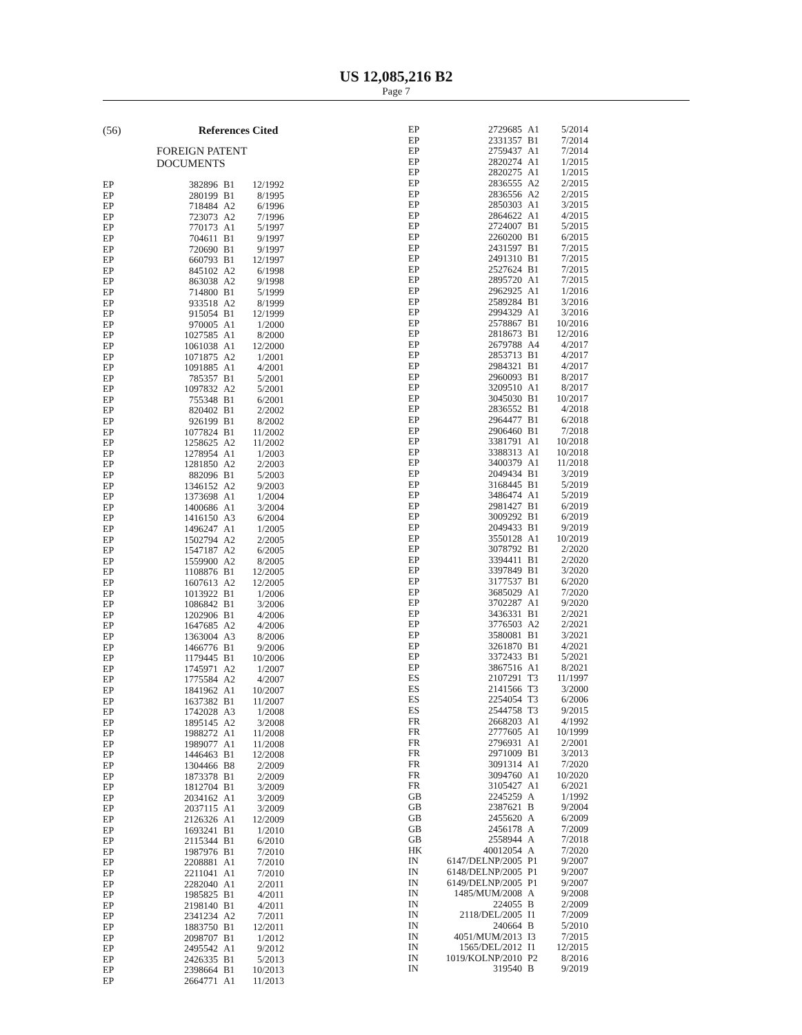US 12,085,216 B2
Page 7
(56) References Cited
FOREIGN PATENT DOCUMENTS
| EP | 382896 | B1 | 12/1992 |
| EP | 280199 | B1 | 8/1995 |
| EP | 718484 | A2 | 6/1996 |
| EP | 723073 | A2 | 7/1996 |
| EP | 770173 | A1 | 5/1997 |
| EP | 704611 | B1 | 9/1997 |
| EP | 720690 | B1 | 9/1997 |
| EP | 660793 | B1 | 12/1997 |
| EP | 845102 | A2 | 6/1998 |
| EP | 863038 | A2 | 9/1998 |
| EP | 714800 | B1 | 5/1999 |
| EP | 933518 | A2 | 8/1999 |
| EP | 915054 | B1 | 12/1999 |
| EP | 970005 | A1 | 1/2000 |
| EP | 1027585 | A1 | 8/2000 |
| EP | 1061038 | A1 | 12/2000 |
| EP | 1071875 | A2 | 1/2001 |
| EP | 1091885 | A1 | 4/2001 |
| EP | 785357 | B1 | 5/2001 |
| EP | 1097832 | A2 | 5/2001 |
| EP | 755348 | B1 | 6/2001 |
| EP | 820402 | B1 | 2/2002 |
| EP | 926199 | B1 | 8/2002 |
| EP | 1077824 | B1 | 11/2002 |
| EP | 1258625 | A2 | 11/2002 |
| EP | 1278954 | A1 | 1/2003 |
| EP | 1281850 | A2 | 2/2003 |
| EP | 882096 | B1 | 5/2003 |
| EP | 1346152 | A2 | 9/2003 |
| EP | 1373698 | A1 | 1/2004 |
| EP | 1400686 | A1 | 3/2004 |
| EP | 1416150 | A3 | 6/2004 |
| EP | 1496247 | A1 | 1/2005 |
| EP | 1502794 | A2 | 2/2005 |
| EP | 1547187 | A2 | 6/2005 |
| EP | 1559900 | A2 | 8/2005 |
| EP | 1108876 | B1 | 12/2005 |
| EP | 1607613 | A2 | 12/2005 |
| EP | 1013922 | B1 | 1/2006 |
| EP | 1086842 | B1 | 3/2006 |
| EP | 1202906 | B1 | 4/2006 |
| EP | 1647685 | A2 | 4/2006 |
| EP | 1363004 | A3 | 8/2006 |
| EP | 1466776 | B1 | 9/2006 |
| EP | 1179445 | B1 | 10/2006 |
| EP | 1745971 | A2 | 1/2007 |
| EP | 1775584 | A2 | 4/2007 |
| EP | 1841962 | A1 | 10/2007 |
| EP | 1637382 | B1 | 11/2007 |
| EP | 1742028 | A3 | 1/2008 |
| EP | 1895145 | A2 | 3/2008 |
| EP | 1988272 | A1 | 11/2008 |
| EP | 1989077 | A1 | 11/2008 |
| EP | 1446463 | B1 | 12/2008 |
| EP | 1304466 | B8 | 2/2009 |
| EP | 1873378 | B1 | 2/2009 |
| EP | 1812704 | B1 | 3/2009 |
| EP | 2034162 | A1 | 3/2009 |
| EP | 2037115 | A1 | 3/2009 |
| EP | 2126326 | A1 | 12/2009 |
| EP | 1693241 | B1 | 1/2010 |
| EP | 2115344 | B1 | 6/2010 |
| EP | 1987976 | B1 | 7/2010 |
| EP | 2208881 | A1 | 7/2010 |
| EP | 2211041 | A1 | 7/2010 |
| EP | 2282040 | A1 | 2/2011 |
| EP | 1985825 | B1 | 4/2011 |
| EP | 2198140 | B1 | 4/2011 |
| EP | 2341234 | A2 | 7/2011 |
| EP | 1883750 | B1 | 12/2011 |
| EP | 2098707 | B1 | 1/2012 |
| EP | 2495542 | A1 | 9/2012 |
| EP | 2426335 | B1 | 5/2013 |
| EP | 2398664 | B1 | 10/2013 |
| EP | 2664771 | A1 | 11/2013 |
| EP | 2729685 | A1 | 5/2014 |
| EP | 2331357 | B1 | 7/2014 |
| EP | 2759437 | A1 | 7/2014 |
| EP | 2820274 | A1 | 1/2015 |
| EP | 2820275 | A1 | 1/2015 |
| EP | 2836555 | A2 | 2/2015 |
| EP | 2836556 | A2 | 2/2015 |
| EP | 2850303 | A1 | 3/2015 |
| EP | 2864622 | A1 | 4/2015 |
| EP | 2724007 | B1 | 5/2015 |
| EP | 2260200 | B1 | 6/2015 |
| EP | 2431597 | B1 | 7/2015 |
| EP | 2491310 | B1 | 7/2015 |
| EP | 2527624 | B1 | 7/2015 |
| EP | 2895720 | A1 | 7/2015 |
| EP | 2962925 | A1 | 1/2016 |
| EP | 2589284 | B1 | 3/2016 |
| EP | 2994329 | A1 | 3/2016 |
| EP | 2578867 | B1 | 10/2016 |
| EP | 2818673 | B1 | 12/2016 |
| EP | 2679788 | A4 | 4/2017 |
| EP | 2853713 | B1 | 4/2017 |
| EP | 2984321 | B1 | 4/2017 |
| EP | 2960093 | B1 | 8/2017 |
| EP | 3209510 | A1 | 8/2017 |
| EP | 3045030 | B1 | 10/2017 |
| EP | 2836552 | B1 | 4/2018 |
| EP | 2964477 | B1 | 6/2018 |
| EP | 2906460 | B1 | 7/2018 |
| EP | 3381791 | A1 | 10/2018 |
| EP | 3388313 | A1 | 10/2018 |
| EP | 3400379 | A1 | 11/2018 |
| EP | 2049434 | B1 | 3/2019 |
| EP | 3168445 | B1 | 5/2019 |
| EP | 3486474 | A1 | 5/2019 |
| EP | 2981427 | B1 | 6/2019 |
| EP | 3009292 | B1 | 6/2019 |
| EP | 2049433 | B1 | 9/2019 |
| EP | 3550128 | A1 | 10/2019 |
| EP | 3078792 | B1 | 2/2020 |
| EP | 3394411 | B1 | 2/2020 |
| EP | 3397849 | B1 | 3/2020 |
| EP | 3177537 | B1 | 6/2020 |
| EP | 3685029 | A1 | 7/2020 |
| EP | 3702287 | A1 | 9/2020 |
| EP | 3436331 | B1 | 2/2021 |
| EP | 3776503 | A2 | 2/2021 |
| EP | 3580081 | B1 | 3/2021 |
| EP | 3261870 | B1 | 4/2021 |
| EP | 3372433 | B1 | 5/2021 |
| EP | 3867516 | A1 | 8/2021 |
| ES | 2107291 | T3 | 11/1997 |
| ES | 2141566 | T3 | 3/2000 |
| ES | 2254054 | T3 | 6/2006 |
| ES | 2544758 | T3 | 9/2015 |
| FR | 2668203 | A1 | 4/1992 |
| FR | 2777605 | A1 | 10/1999 |
| FR | 2796931 | A1 | 2/2001 |
| FR | 2971009 | B1 | 3/2013 |
| FR | 3091314 | A1 | 7/2020 |
| FR | 3094760 | A1 | 10/2020 |
| FR | 3105427 | A1 | 6/2021 |
| GB | 2245259 | A | 1/1992 |
| GB | 2387621 | B | 9/2004 |
| GB | 2455620 | A | 6/2009 |
| GB | 2456178 | A | 7/2009 |
| GB | 2558944 | A | 7/2018 |
| HK | 40012054 | A | 7/2020 |
| IN | 6147/DELNP/2005 | P1 | 9/2007 |
| IN | 6148/DELNP/2005 | P1 | 9/2007 |
| IN | 6149/DELNP/2005 | P1 | 9/2007 |
| IN | 1485/MUM/2008 | A | 9/2008 |
| IN | 224055 | B | 2/2009 |
| IN | 2118/DEL/2005 | I1 | 7/2009 |
| IN | 240664 | B | 5/2010 |
| IN | 4051/MUM/2013 | I3 | 7/2015 |
| IN | 1565/DEL/2012 | I1 | 12/2015 |
| IN | 1019/KOLNP/2010 | P2 | 8/2016 |
| IN | 319540 | B | 9/2019 |